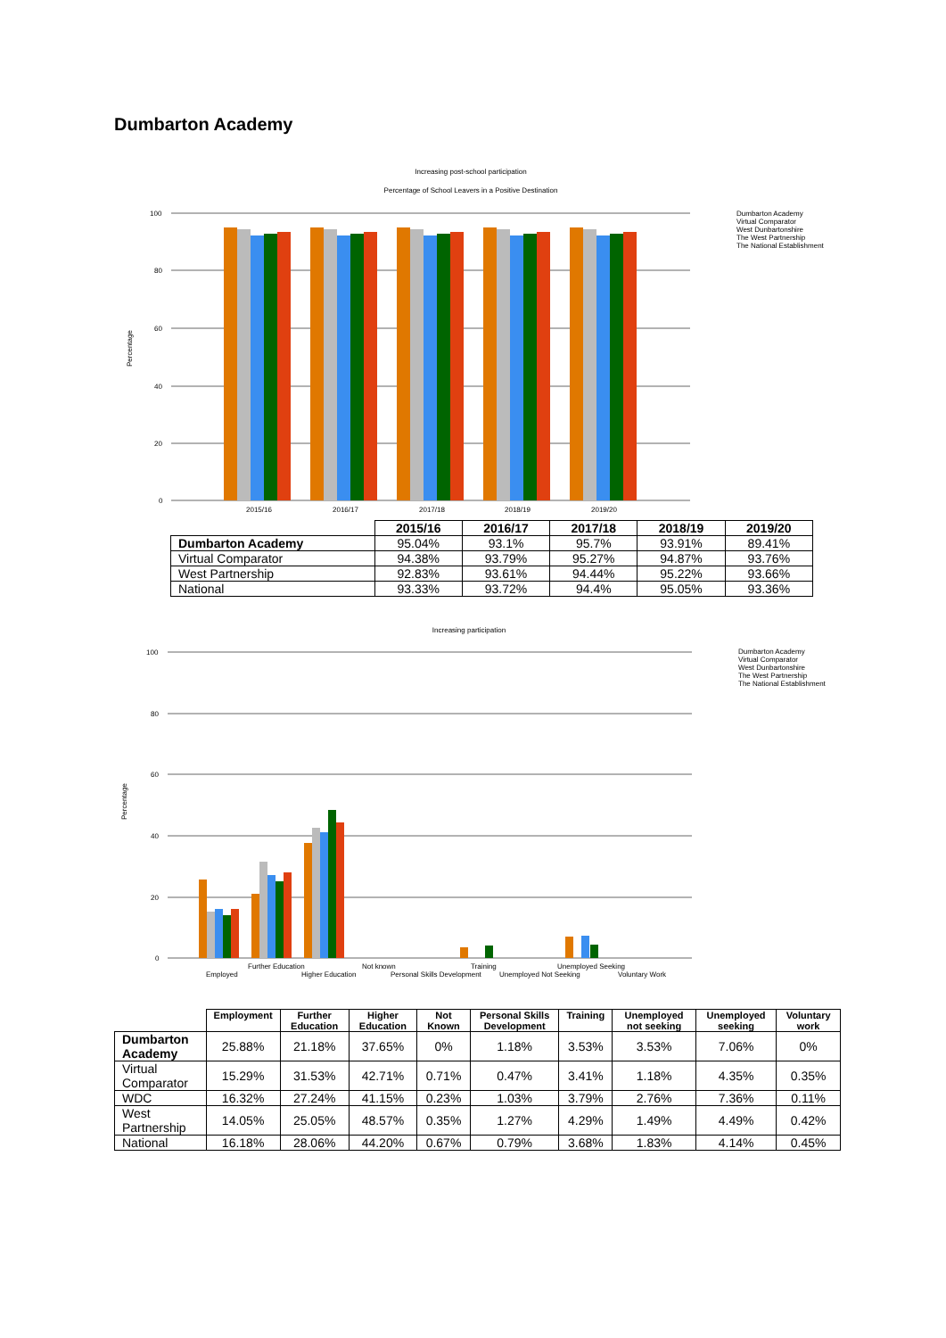Dumbarton Academy
Increasing post-school participation
Percentage of School Leavers in a Positive Destination
100
80
60
40
20
0
Percentage
2015/16
2016/17
2017/18
2018/19
2019/20
Dumbarton Academy
Virtual Comparator
West Dunbartonshire
The West Partnership
The National Establishment
| | 2015/16 | 2016/17 | 2017/18 | 2018/19 | 2019/20 |
| --- | --- | --- | --- | --- | --- |
| Dumbarton Academy | 95.04% | 93.1% | 95.7% | 93.91% | 89.41% |
| Virtual Comparator | 94.38% | 93.79% | 95.27% | 94.87% | 93.76% |
| West Partnership | 92.83% | 93.61% | 94.44% | 95.22% | 93.66% |
| National | 93.33% | 93.72% | 94.4% | 95.05% | 93.36% |
Increasing participation
100
80
60
40
20
0
Percentage
Employed
Further Education
Higher Education
Not known
Personal Skills Development
Training
Unemployed Not Seeking
Unemployed Seeking
Voluntary Work
Dumbarton Academy
Virtual Comparator
West Dunbartonshire
The West Partnership
The National Establishment
| | Employment | Further Education | Higher Education | Not Known | Personal Skills Development | Training | Unemployed not seeking | Unemployed seeking | Voluntary work |
| --- | --- | --- | --- | --- | --- | --- | --- | --- | --- |
| Dumbarton Academy | 25.88% | 21.18% | 37.65% | 0% | 1.18% | 3.53% | 3.53% | 7.06% | 0% |
| Virtual Comparator | 15.29% | 31.53% | 42.71% | 0.71% | 0.47% | 3.41% | 1.18% | 4.35% | 0.35% |
| WDC | 16.32% | 27.24% | 41.15% | 0.23% | 1.03% | 3.79% | 2.76% | 7.36% | 0.11% |
| West Partnership | 14.05% | 25.05% | 48.57% | 0.35% | 1.27% | 4.29% | 1.49% | 4.49% | 0.42% |
| National | 16.18% | 28.06% | 44.20% | 0.67% | 0.79% | 3.68% | 1.83% | 4.14% | 0.45% |